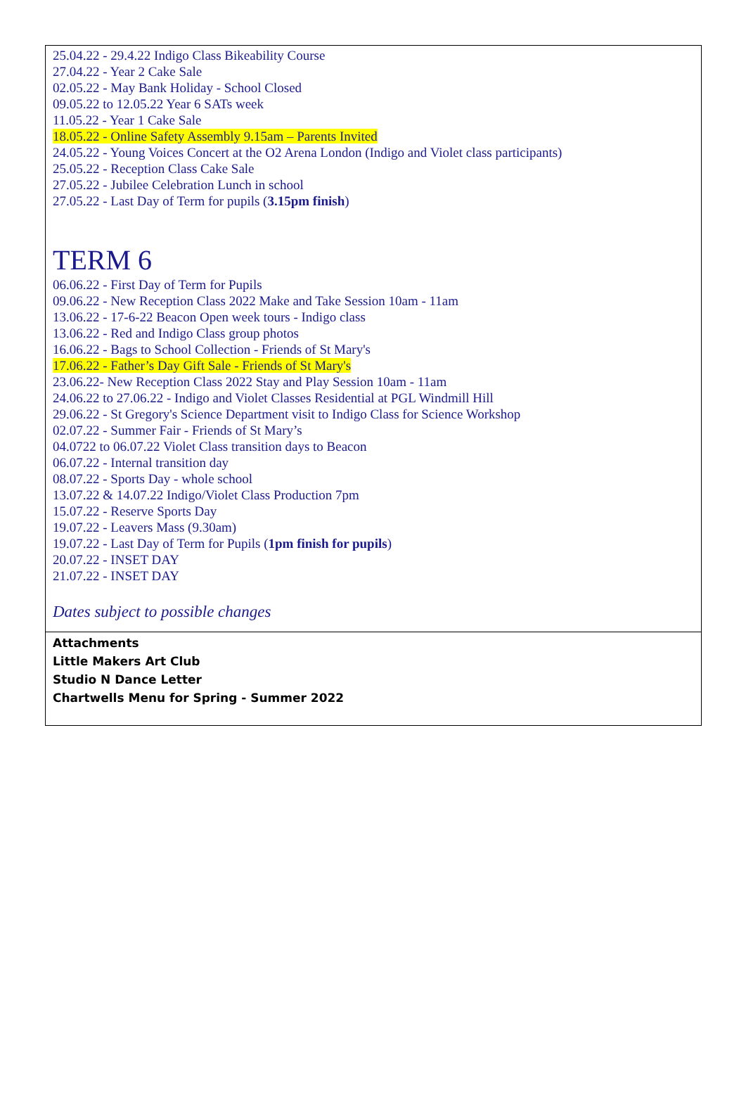25.04.22 - 29.4.22 Indigo Class Bikeability Course
27.04.22 - Year 2 Cake Sale
02.05.22 - May Bank Holiday - School Closed
09.05.22 to 12.05.22 Year 6 SATs week
11.05.22 - Year 1 Cake Sale
18.05.22 - Online Safety Assembly 9.15am – Parents Invited
24.05.22 - Young Voices Concert at the O2 Arena London (Indigo and Violet class participants)
25.05.22 - Reception Class Cake Sale
27.05.22 - Jubilee Celebration Lunch in school
27.05.22 - Last Day of Term for pupils (3.15pm finish)
TERM 6
06.06.22 - First Day of Term for Pupils
09.06.22 - New Reception Class 2022 Make and Take Session 10am - 11am
13.06.22 - 17-6-22 Beacon Open week tours - Indigo class
13.06.22 - Red and Indigo Class group photos
16.06.22 - Bags to School Collection - Friends of St Mary's
17.06.22 - Father’s Day Gift Sale - Friends of St Mary's
23.06.22- New Reception Class 2022 Stay and Play Session 10am - 11am
24.06.22 to 27.06.22 - Indigo and Violet Classes Residential at PGL Windmill Hill
29.06.22 - St Gregory's Science Department visit to Indigo Class for Science Workshop
02.07.22 - Summer Fair - Friends of St Mary’s
04.0722 to 06.07.22 Violet Class transition days to Beacon
06.07.22 - Internal transition day
08.07.22 - Sports Day - whole school
13.07.22 & 14.07.22 Indigo/Violet Class Production 7pm
15.07.22 - Reserve Sports Day
19.07.22 - Leavers Mass (9.30am)
19.07.22 - Last Day of Term for Pupils (1pm finish for pupils)
20.07.22 - INSET DAY
21.07.22 - INSET DAY
Dates subject to possible changes
Attachments
Little Makers Art Club
Studio N Dance Letter
Chartwells Menu for Spring - Summer 2022